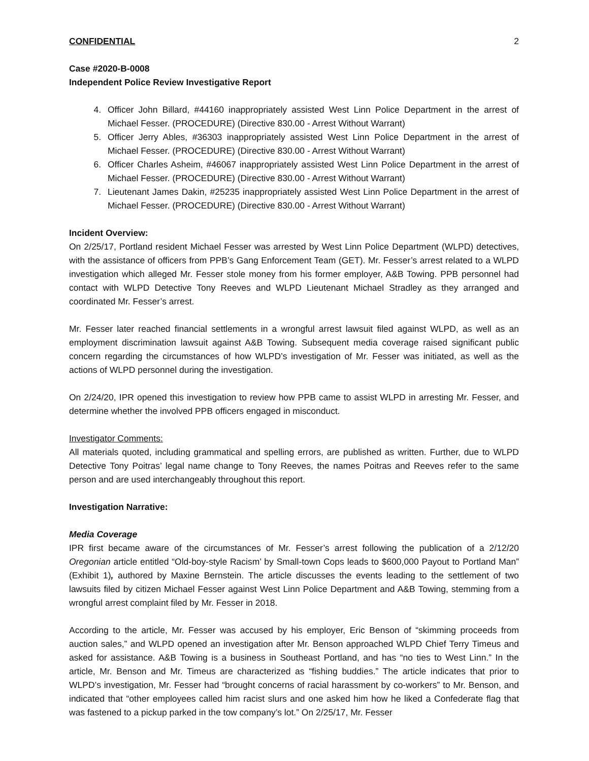CONFIDENTIAL 2
Case #2020-B-0008
Independent Police Review Investigative Report
4. Officer John Billard, #44160 inappropriately assisted West Linn Police Department in the arrest of Michael Fesser. (PROCEDURE) (Directive 830.00 - Arrest Without Warrant)
5. Officer Jerry Ables, #36303 inappropriately assisted West Linn Police Department in the arrest of Michael Fesser. (PROCEDURE) (Directive 830.00 - Arrest Without Warrant)
6. Officer Charles Asheim, #46067 inappropriately assisted West Linn Police Department in the arrest of Michael Fesser. (PROCEDURE) (Directive 830.00 - Arrest Without Warrant)
7. Lieutenant James Dakin, #25235 inappropriately assisted West Linn Police Department in the arrest of Michael Fesser. (PROCEDURE) (Directive 830.00 - Arrest Without Warrant)
Incident Overview:
On 2/25/17, Portland resident Michael Fesser was arrested by West Linn Police Department (WLPD) detectives, with the assistance of officers from PPB’s Gang Enforcement Team (GET). Mr. Fesser’s arrest related to a WLPD investigation which alleged Mr. Fesser stole money from his former employer, A&B Towing. PPB personnel had contact with WLPD Detective Tony Reeves and WLPD Lieutenant Michael Stradley as they arranged and coordinated Mr. Fesser’s arrest.
Mr. Fesser later reached financial settlements in a wrongful arrest lawsuit filed against WLPD, as well as an employment discrimination lawsuit against A&B Towing. Subsequent media coverage raised significant public concern regarding the circumstances of how WLPD’s investigation of Mr. Fesser was initiated, as well as the actions of WLPD personnel during the investigation.
On 2/24/20, IPR opened this investigation to review how PPB came to assist WLPD in arresting Mr. Fesser, and determine whether the involved PPB officers engaged in misconduct.
Investigator Comments:
All materials quoted, including grammatical and spelling errors, are published as written. Further, due to WLPD Detective Tony Poitras’ legal name change to Tony Reeves, the names Poitras and Reeves refer to the same person and are used interchangeably throughout this report.
Investigation Narrative:
Media Coverage
IPR first became aware of the circumstances of Mr. Fesser’s arrest following the publication of a 2/12/20 Oregonian article entitled “Old-boy-style Racism’ by Small-town Cops leads to $600,000 Payout to Portland Man” (Exhibit 1), authored by Maxine Bernstein. The article discusses the events leading to the settlement of two lawsuits filed by citizen Michael Fesser against West Linn Police Department and A&B Towing, stemming from a wrongful arrest complaint filed by Mr. Fesser in 2018.
According to the article, Mr. Fesser was accused by his employer, Eric Benson of “skimming proceeds from auction sales,” and WLPD opened an investigation after Mr. Benson approached WLPD Chief Terry Timeus and asked for assistance. A&B Towing is a business in Southeast Portland, and has “no ties to West Linn.” In the article, Mr. Benson and Mr. Timeus are characterized as “fishing buddies.” The article indicates that prior to WLPD’s investigation, Mr. Fesser had “brought concerns of racial harassment by co-workers” to Mr. Benson, and indicated that “other employees called him racist slurs and one asked him how he liked a Confederate flag that was fastened to a pickup parked in the tow company’s lot.” On 2/25/17, Mr. Fesser